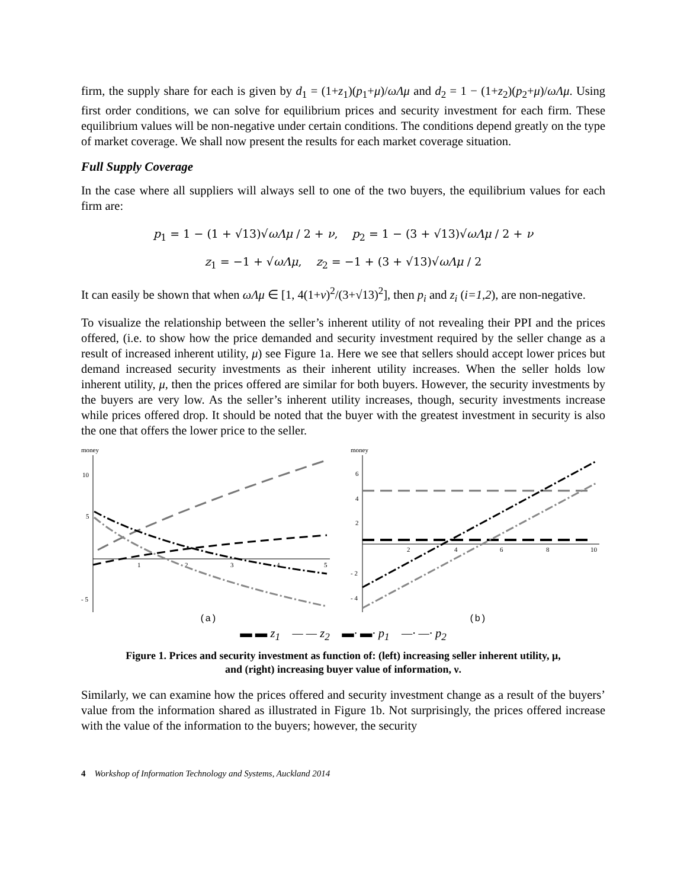firm, the supply share for each is given by d<sub>1</sub> = (1+z<sub>1</sub>)(p<sub>1</sub>+μ)/ωΛμ and d<sub>2</sub> = 1 − (1+z<sub>2</sub>)(p<sub>2</sub>+μ)/ωΛμ. Using first order conditions, we can solve for equilibrium prices and security investment for each firm. These equilibrium values will be non-negative under certain conditions. The conditions depend greatly on the type of market coverage. We shall now present the results for each market coverage situation.
Full Supply Coverage
In the case where all suppliers will always sell to one of the two buyers, the equilibrium values for each firm are:
p<sub>1</sub> = 1 − (1 + √13)√ωΛμ / 2 + ν, p<sub>2</sub> = 1 − (3 + √13)√ωΛμ / 2 + ν
z<sub>1</sub> = −1 + √ωΛμ, z<sub>2</sub> = −1 + (3 + √13)√ωΛμ / 2
It can easily be shown that when ωΛμ ∈ [1, 4(1+ν)<sup>2</sup>/(3+√13)<sup>2</sup>], then p<sub>i</sub> and z<sub>i</sub> (i=1,2), are non-negative.
To visualize the relationship between the seller’s inherent utility of not revealing their PPI and the prices offered, (i.e. to show how the price demanded and security investment required by the seller change as a result of increased inherent utility, μ) see Figure 1a. Here we see that sellers should accept lower prices but demand increased security investments as their inherent utility increases. When the seller holds low inherent utility, μ, then the prices offered are similar for both buyers. However, the security investments by the buyers are very low. As the seller’s inherent utility increases, though, security investments increase while prices offered drop. It should be noted that the buyer with the greatest investment in security is also the one that offers the lower price to the seller.
money
10
5
- 5
1
2
3
4
5
(a)
money
6
4
2
- 2
- 4
2
4
6
8
10
(b)
▬ ▬ z<sub>1</sub> — — z<sub>2</sub> ▬· ▬· p<sub>1</sub> —· —· p<sub>2</sub>
Figure 1. Prices and security investment as function of: (left) increasing seller inherent utility, μ,
and (right) increasing buyer value of information, ν.
Similarly, we can examine how the prices offered and security investment change as a result of the buyers’ value from the information shared as illustrated in Figure 1b. Not surprisingly, the prices offered increase with the value of the information to the buyers; however, the security
4 Workshop of Information Technology and Systems, Auckland 2014